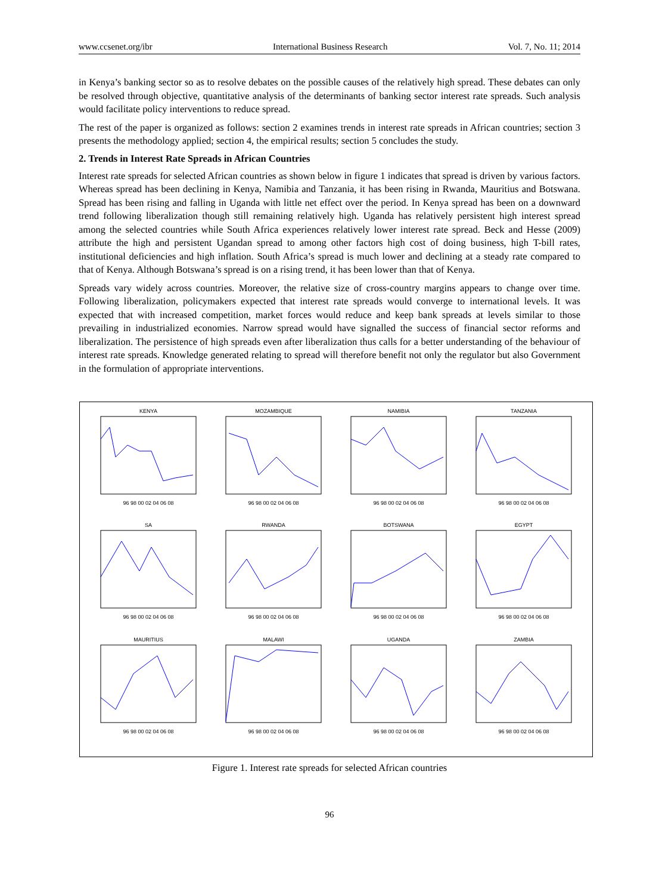www.ccsenet.org/ibr International Business Research Vol. 7, No. 11; 2014
in Kenya’s banking sector so as to resolve debates on the possible causes of the relatively high spread. These debates can only be resolved through objective, quantitative analysis of the determinants of banking sector interest rate spreads. Such analysis would facilitate policy interventions to reduce spread.
The rest of the paper is organized as follows: section 2 examines trends in interest rate spreads in African countries; section 3 presents the methodology applied; section 4, the empirical results; section 5 concludes the study.
2. Trends in Interest Rate Spreads in African Countries
Interest rate spreads for selected African countries as shown below in figure 1 indicates that spread is driven by various factors. Whereas spread has been declining in Kenya, Namibia and Tanzania, it has been rising in Rwanda, Mauritius and Botswana. Spread has been rising and falling in Uganda with little net effect over the period. In Kenya spread has been on a downward trend following liberalization though still remaining relatively high. Uganda has relatively persistent high interest spread among the selected countries while South Africa experiences relatively lower interest rate spread. Beck and Hesse (2009) attribute the high and persistent Ugandan spread to among other factors high cost of doing business, high T-bill rates, institutional deficiencies and high inflation. South Africa’s spread is much lower and declining at a steady rate compared to that of Kenya. Although Botswana’s spread is on a rising trend, it has been lower than that of Kenya.
Spreads vary widely across countries. Moreover, the relative size of cross-country margins appears to change over time. Following liberalization, policymakers expected that interest rate spreads would converge to international levels. It was expected that with increased competition, market forces would reduce and keep bank spreads at levels similar to those prevailing in industrialized economies. Narrow spread would have signalled the success of financial sector reforms and liberalization. The persistence of high spreads even after liberalization thus calls for a better understanding of the behaviour of interest rate spreads. Knowledge generated relating to spread will therefore benefit not only the regulator but also Government in the formulation of appropriate interventions.
KENYA96 98 00 02 04 06 08
MOZAMBIQUE96 98 00 02 04 06 08
NAMIBIA96 98 00 02 04 06 08
TANZANIA96 98 00 02 04 06 08
SA96 98 00 02 04 06 08
RWANDA96 98 00 02 04 06 08
BOTSWANA96 98 00 02 04 06 08
EGYPT96 98 00 02 04 06 08
MAURITIUS96 98 00 02 04 06 08
MALAWI96 98 00 02 04 06 08
UGANDA96 98 00 02 04 06 08
ZAMBIA96 98 00 02 04 06 08
Figure 1. Interest rate spreads for selected African countries
96